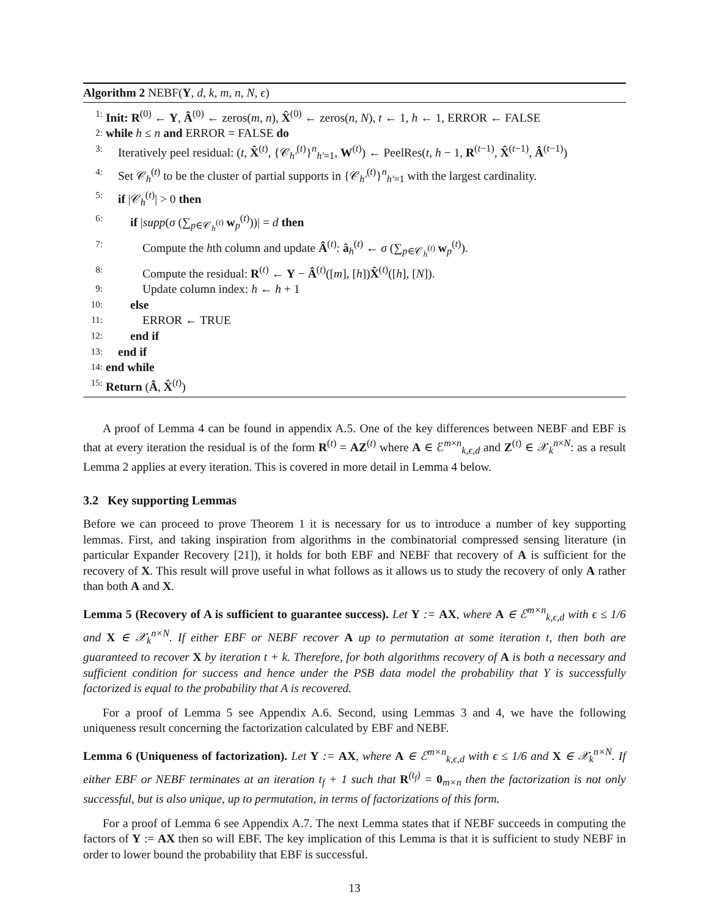Algorithm 2 NEBF(Y, d, k, m, n, N, ϵ)
1: Init: R<sup>(0)</sup> ← Y, Â<sup>(0)</sup> ← zeros(m, n), X̂<sup>(0)</sup> ← zeros(n, N), t ← 1, h ← 1, ERROR ← FALSE
2: while h ≤ n and ERROR = FALSE do
3: Iteratively peel residual: (t, X̂<sup>(t)</sup>, {𝒞<sub>h′</sub><sup>(t)</sup>}<sup>n</sup><sub>h′=1</sub>, W<sup>(t)</sup>) ← PeelRes(t, h − 1, R<sup>(t−1)</sup>, X̂<sup>(t−1)</sup>, Â<sup>(t−1)</sup>)
4: Set 𝒞<sub>h</sub><sup>(t)</sup> to be the cluster of partial supports in {𝒞<sub>h′</sub><sup>(t)</sup>}<sup>n</sup><sub>h′=1</sub> with the largest cardinality.
5: if |𝒞<sub>h</sub><sup>(t)</sup>| > 0 then
6: if |supp(σ (∑<sub>p∈𝒞<sub>h</sub><sup>(t)</sup></sub> w<sub>p</sub><sup>(t)</sup>))| = d then
7: Compute the hth column and update Â<sup>(t)</sup>: â<sub>h</sub><sup>(t)</sup> ← σ (∑<sub>p∈𝒞<sub>h</sub><sup>(t)</sup></sub> w<sub>p</sub><sup>(t)</sup>).
8: Compute the residual: R<sup>(t)</sup> ← Y − Â<sup>(t)</sup>([m], [h])X̂<sup>(t)</sup>([h], [N]).
9: Update column index: h ← h + 1
10: else
11: ERROR ← TRUE
12: end if
13: end if
14: end while
15: Return (Â, X̂<sup>(t)</sup>)
A proof of Lemma 4 can be found in appendix A.5. One of the key differences between NEBF and EBF is that at every iteration the residual is of the form R<sup>(t)</sup> = AZ<sup>(t)</sup> where A ∈ ℰ<sup>m×n</sup><sub>k,ϵ,d</sub> and Z<sup>(t)</sup> ∈ 𝒳<sub>k</sub><sup>n×N</sup>: as a result Lemma 2 applies at every iteration. This is covered in more detail in Lemma 4 below.
3.2 Key supporting Lemmas
Before we can proceed to prove Theorem 1 it is necessary for us to introduce a number of key supporting lemmas. First, and taking inspiration from algorithms in the combinatorial compressed sensing literature (in particular Expander Recovery [21]), it holds for both EBF and NEBF that recovery of A is sufficient for the recovery of X. This result will prove useful in what follows as it allows us to study the recovery of only A rather than both A and X.
Lemma 5 (Recovery of A is sufficient to guarantee success). Let Y := AX, where A ∈ ℰ<sup>m×n</sup><sub>k,ϵ,d</sub> with ϵ ≤ 1/6 and X ∈ 𝒳<sub>k</sub><sup>n×N</sup>. If either EBF or NEBF recover A up to permutation at some iteration t, then both are guaranteed to recover X by iteration t + k. Therefore, for both algorithms recovery of A is both a necessary and sufficient condition for success and hence under the PSB data model the probability that Y is successfully factorized is equal to the probability that A is recovered.
For a proof of Lemma 5 see Appendix A.6. Second, using Lemmas 3 and 4, we have the following uniqueness result concerning the factorization calculated by EBF and NEBF.
Lemma 6 (Uniqueness of factorization). Let Y := AX, where A ∈ ℰ<sup>m×n</sup><sub>k,ϵ,d</sub> with ϵ ≤ 1/6 and X ∈ 𝒳<sub>k</sub><sup>n×N</sup>. If either EBF or NEBF terminates at an iteration t<sub>f</sub> + 1 such that R<sup>(t<sub>f</sub>)</sup> = 0<sub>m×n</sub> then the factorization is not only successful, but is also unique, up to permutation, in terms of factorizations of this form.
For a proof of Lemma 6 see Appendix A.7. The next Lemma states that if NEBF succeeds in computing the factors of Y := AX then so will EBF. The key implication of this Lemma is that it is sufficient to study NEBF in order to lower bound the probability that EBF is successful.
13